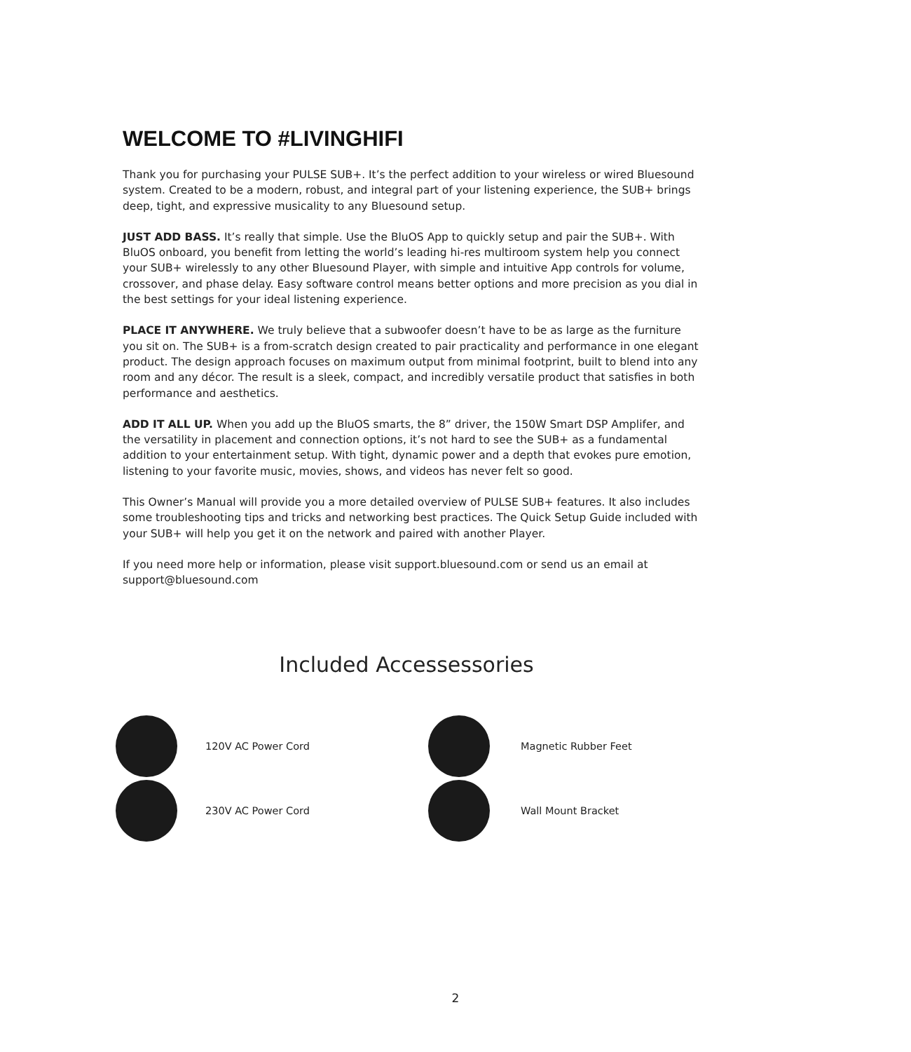WELCOME TO #LIVINGHIFI
Thank you for purchasing your PULSE SUB+. It’s the perfect addition to your wireless or wired Bluesound system. Created to be a modern, robust, and integral part of your listening experience, the SUB+ brings deep, tight, and expressive musicality to any Bluesound setup.
JUST ADD BASS. It’s really that simple. Use the BluOS App to quickly setup and pair the SUB+. With BluOS onboard, you benefit from letting the world’s leading hi-res multiroom system help you connect your SUB+ wirelessly to any other Bluesound Player, with simple and intuitive App controls for volume, crossover, and phase delay. Easy software control means better options and more precision as you dial in the best settings for your ideal listening experience.
PLACE IT ANYWHERE. We truly believe that a subwoofer doesn’t have to be as large as the furniture you sit on. The SUB+ is a from-scratch design created to pair practicality and performance in one elegant product. The design approach focuses on maximum output from minimal footprint, built to blend into any room and any décor. The result is a sleek, compact, and incredibly versatile product that satisfies in both performance and aesthetics.
ADD IT ALL UP. When you add up the BluOS smarts, the 8” driver, the 150W Smart DSP Amplifer, and the versatility in placement and connection options, it’s not hard to see the SUB+ as a fundamental addition to your entertainment setup. With tight, dynamic power and a depth that evokes pure emotion, listening to your favorite music, movies, shows, and videos has never felt so good.
This Owner’s Manual will provide you a more detailed overview of PULSE SUB+ features. It also includes some troubleshooting tips and tricks and networking best practices. The Quick Setup Guide included with your SUB+ will help you get it on the network and paired with another Player.
If you need more help or information, please visit support.bluesound.com or send us an email at support@bluesound.com
Included Accessessories
120V AC Power Cord
Magnetic Rubber Feet
230V AC Power Cord
Wall Mount Bracket
2